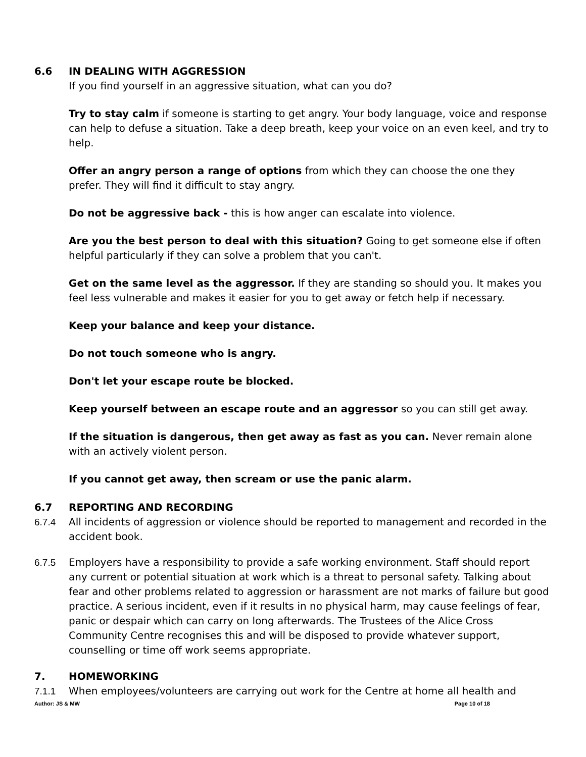6.6 IN DEALING WITH AGGRESSION
If you find yourself in an aggressive situation, what can you do?
Try to stay calm if someone is starting to get angry. Your body language, voice and response can help to defuse a situation. Take a deep breath, keep your voice on an even keel, and try to help.
Offer an angry person a range of options from which they can choose the one they prefer. They will find it difficult to stay angry.
Do not be aggressive back - this is how anger can escalate into violence.
Are you the best person to deal with this situation? Going to get someone else if often helpful particularly if they can solve a problem that you can't.
Get on the same level as the aggressor. If they are standing so should you. It makes you feel less vulnerable and makes it easier for you to get away or fetch help if necessary.
Keep your balance and keep your distance.
Do not touch someone who is angry.
Don't let your escape route be blocked.
Keep yourself between an escape route and an aggressor so you can still get away.
If the situation is dangerous, then get away as fast as you can. Never remain alone with an actively violent person.
If you cannot get away, then scream or use the panic alarm.
6.7 REPORTING AND RECORDING
6.7.4 All incidents of aggression or violence should be reported to management and recorded in the accident book.
6.7.5 Employers have a responsibility to provide a safe working environment. Staff should report any current or potential situation at work which is a threat to personal safety. Talking about fear and other problems related to aggression or harassment are not marks of failure but good practice. A serious incident, even if it results in no physical harm, may cause feelings of fear, panic or despair which can carry on long afterwards. The Trustees of the Alice Cross Community Centre recognises this and will be disposed to provide whatever support, counselling or time off work seems appropriate.
7. HOMEWORKING
7.1.1 When employees/volunteers are carrying out work for the Centre at home all health and
Author: JS & MW Page 10 of 18